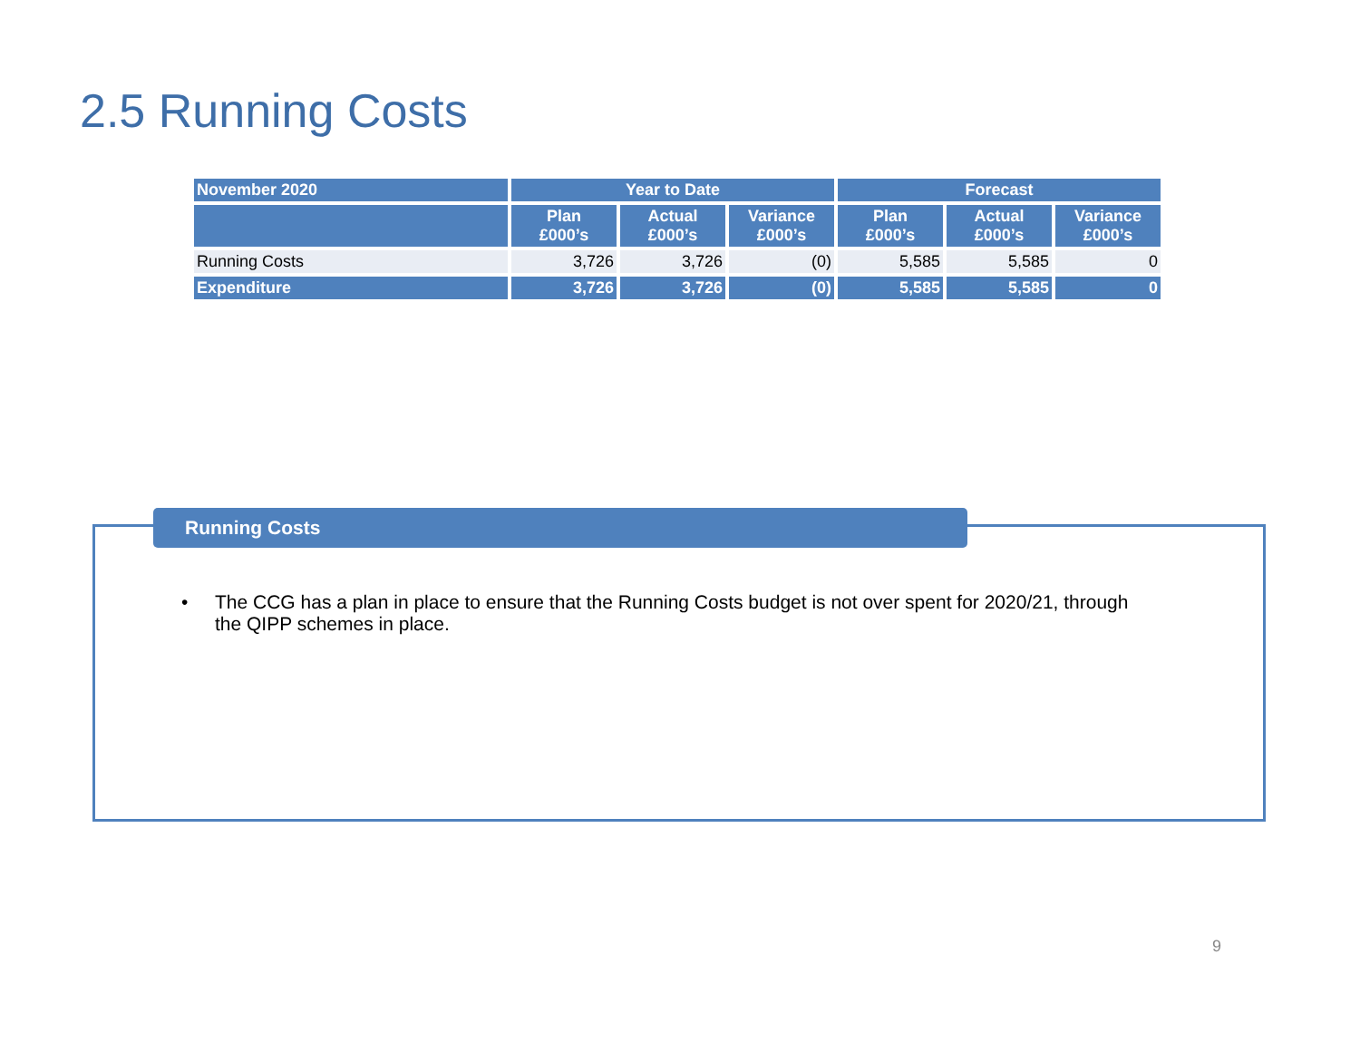2.5 Running Costs
| November 2020 | Year to Date | | | Forecast | | |
| --- | --- | --- | --- | --- | --- | --- |
| | Plan £000’s | Actual £000’s | Variance £000’s | Plan £000’s | Actual £000’s | Variance £000’s |
| Running Costs | 3,726 | 3,726 | (0) | 5,585 | 5,585 | 0 |
| Expenditure | 3,726 | 3,726 | (0) | 5,585 | 5,585 | 0 |
Running Costs
• The CCG has a plan in place to ensure that the Running Costs budget is not over spent for 2020/21, through the QIPP schemes in place.
9